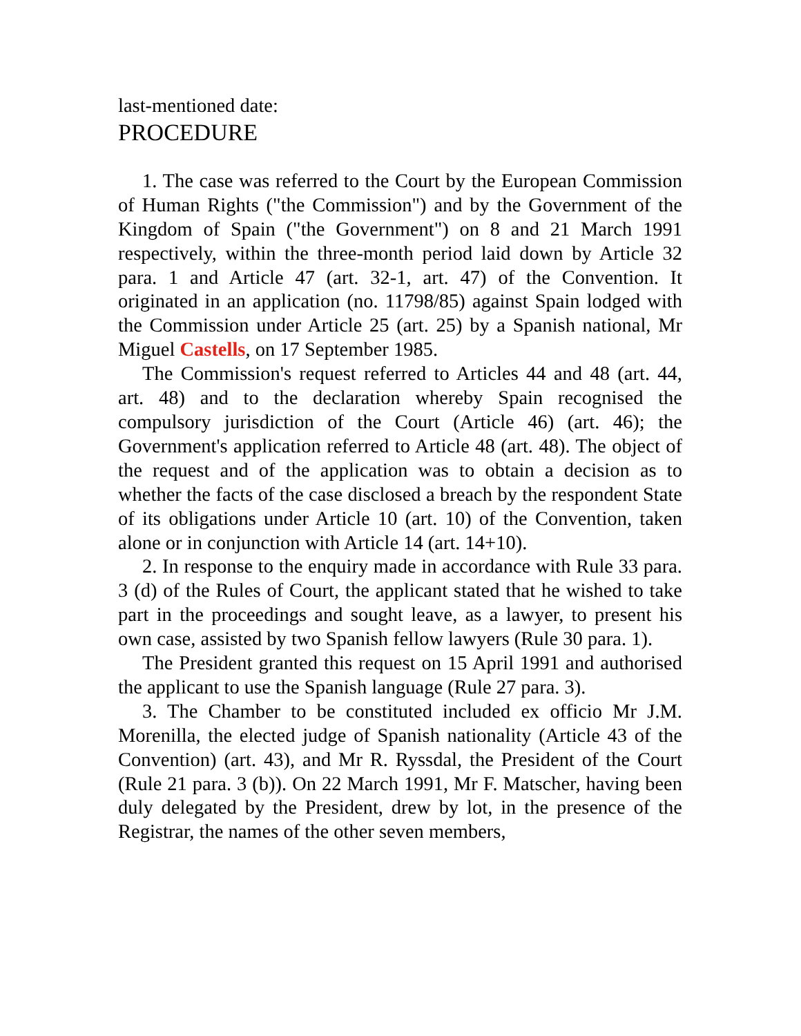last-mentioned date:
PROCEDURE
1. The case was referred to the Court by the European Commission of Human Rights ("the Commission") and by the Government of the Kingdom of Spain ("the Government") on 8 and 21 March 1991 respectively, within the three-month period laid down by Article 32 para. 1 and Article 47 (art. 32-1, art. 47) of the Convention. It originated in an application (no. 11798/85) against Spain lodged with the Commission under Article 25 (art. 25) by a Spanish national, Mr Miguel Castells, on 17 September 1985.
The Commission's request referred to Articles 44 and 48 (art. 44, art. 48) and to the declaration whereby Spain recognised the compulsory jurisdiction of the Court (Article 46) (art. 46); the Government's application referred to Article 48 (art. 48). The object of the request and of the application was to obtain a decision as to whether the facts of the case disclosed a breach by the respondent State of its obligations under Article 10 (art. 10) of the Convention, taken alone or in conjunction with Article 14 (art. 14+10).
2. In response to the enquiry made in accordance with Rule 33 para. 3 (d) of the Rules of Court, the applicant stated that he wished to take part in the proceedings and sought leave, as a lawyer, to present his own case, assisted by two Spanish fellow lawyers (Rule 30 para. 1).
The President granted this request on 15 April 1991 and authorised the applicant to use the Spanish language (Rule 27 para. 3).
3. The Chamber to be constituted included ex officio Mr J.M. Morenilla, the elected judge of Spanish nationality (Article 43 of the Convention) (art. 43), and Mr R. Ryssdal, the President of the Court (Rule 21 para. 3 (b)). On 22 March 1991, Mr F. Matscher, having been duly delegated by the President, drew by lot, in the presence of the Registrar, the names of the other seven members,